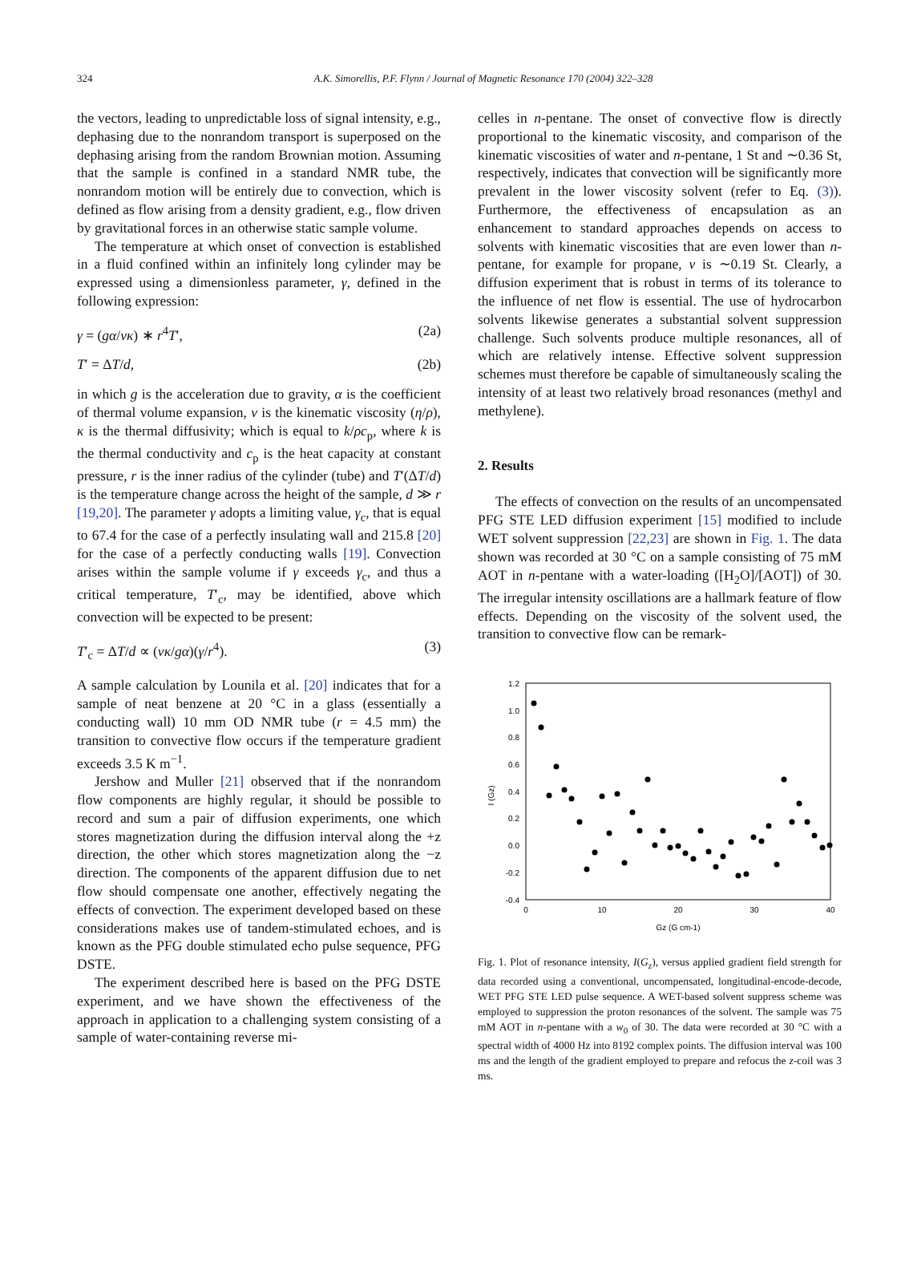324 A.K. Simorellis, P.F. Flynn / Journal of Magnetic Resonance 170 (2004) 322–328
the vectors, leading to unpredictable loss of signal intensity, e.g., dephasing due to the nonrandom transport is superposed on the dephasing arising from the random Brownian motion. Assuming that the sample is confined in a standard NMR tube, the nonrandom motion will be entirely due to convection, which is defined as flow arising from a density gradient, e.g., flow driven by gravitational forces in an otherwise static sample volume.
The temperature at which onset of convection is established in a fluid confined within an infinitely long cylinder may be expressed using a dimensionless parameter, γ, defined in the following expression:
γ = (gα/νκ) ∗ r<sup>4</sup>T′, (2a)
T′ = ΔT/d, (2b)
in which g is the acceleration due to gravity, α is the coefficient of thermal volume expansion, v is the kinematic viscosity (η/ρ), κ is the thermal diffusivity; which is equal to k/ρc<sub>p</sub>, where k is the thermal conductivity and c<sub>p</sub> is the heat capacity at constant pressure, r is the inner radius of the cylinder (tube) and T′(ΔT/d) is the temperature change across the height of the sample, d ≫ r [19,20]. The parameter γ adopts a limiting value, γ<sub>c</sub>, that is equal to 67.4 for the case of a perfectly insulating wall and 215.8 [20] for the case of a perfectly conducting walls [19]. Convection arises within the sample volume if γ exceeds γ<sub>c</sub>, and thus a critical temperature, T′<sub>c</sub>, may be identified, above which convection will be expected to be present:
T′<sub>c</sub> = ΔT/d ∝ (νκ/gα)(γ/r<sup>4</sup>). (3)
A sample calculation by Lounila et al. [20] indicates that for a sample of neat benzene at 20 °C in a glass (essentially a conducting wall) 10 mm OD NMR tube (r = 4.5 mm) the transition to convective flow occurs if the temperature gradient exceeds 3.5 K m<sup>−1</sup>.
Jershow and Muller [21] observed that if the nonrandom flow components are highly regular, it should be possible to record and sum a pair of diffusion experiments, one which stores magnetization during the diffusion interval along the +z direction, the other which stores magnetization along the −z direction. The components of the apparent diffusion due to net flow should compensate one another, effectively negating the effects of convection. The experiment developed based on these considerations makes use of tandem-stimulated echoes, and is known as the PFG double stimulated echo pulse sequence, PFG DSTE.
The experiment described here is based on the PFG DSTE experiment, and we have shown the effectiveness of the approach in application to a challenging system consisting of a sample of water-containing reverse mi-
celles in n-pentane. The onset of convective flow is directly proportional to the kinematic viscosity, and comparison of the kinematic viscosities of water and n-pentane, 1 St and ∼0.36 St, respectively, indicates that convection will be significantly more prevalent in the lower viscosity solvent (refer to Eq. (3)). Furthermore, the effectiveness of encapsulation as an enhancement to standard approaches depends on access to solvents with kinematic viscosities that are even lower than n-pentane, for example for propane, v is ∼0.19 St. Clearly, a diffusion experiment that is robust in terms of its tolerance to the influence of net flow is essential. The use of hydrocarbon solvents likewise generates a substantial solvent suppression challenge. Such solvents produce multiple resonances, all of which are relatively intense. Effective solvent suppression schemes must therefore be capable of simultaneously scaling the intensity of at least two relatively broad resonances (methyl and methylene).
2. Results
The effects of convection on the results of an uncompensated PFG STE LED diffusion experiment [15] modified to include WET solvent suppression [22,23] are shown in Fig. 1. The data shown was recorded at 30 °C on a sample consisting of 75 mM AOT in n-pentane with a water-loading ([H<sub>2</sub>O]/[AOT]) of 30. The irregular intensity oscillations are a hallmark feature of flow effects. Depending on the viscosity of the solvent used, the transition to convective flow can be remark-
1.2
1.0
0.8
0.6
0.4
0.2
0.0
-0.2
-0.4
0
10
20
30
40
Gz (G cm-1)
I (Gz)
Fig. 1. Plot of resonance intensity, I(G<sub>z</sub>), versus applied gradient field strength for data recorded using a conventional, uncompensated, longitudinal-encode-decode, WET PFG STE LED pulse sequence. A WET-based solvent suppress scheme was employed to suppression the proton resonances of the solvent. The sample was 75 mM AOT in n-pentane with a w<sub>0</sub> of 30. The data were recorded at 30 °C with a spectral width of 4000 Hz into 8192 complex points. The diffusion interval was 100 ms and the length of the gradient employed to prepare and refocus the z-coil was 3 ms.